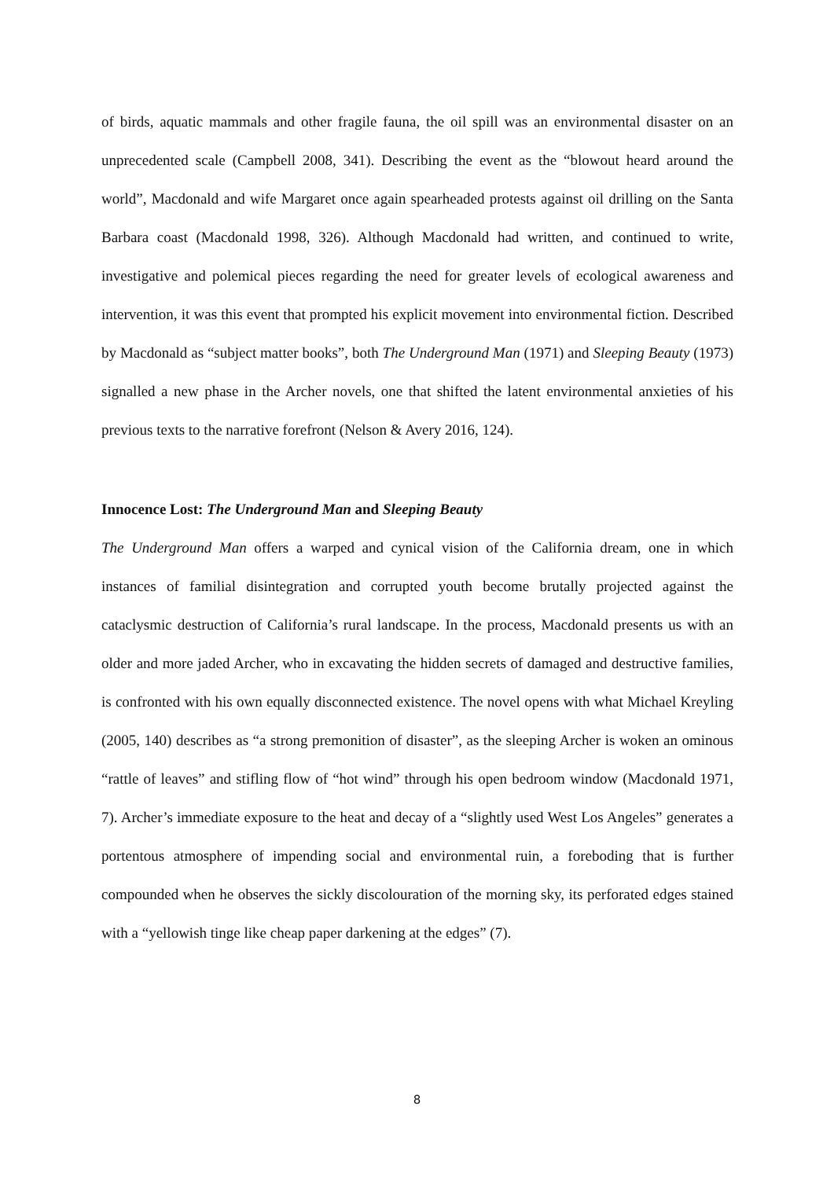of birds, aquatic mammals and other fragile fauna, the oil spill was an environmental disaster on an unprecedented scale (Campbell 2008, 341). Describing the event as the “blowout heard around the world”, Macdonald and wife Margaret once again spearheaded protests against oil drilling on the Santa Barbara coast (Macdonald 1998, 326). Although Macdonald had written, and continued to write, investigative and polemical pieces regarding the need for greater levels of ecological awareness and intervention, it was this event that prompted his explicit movement into environmental fiction. Described by Macdonald as “subject matter books”, both The Underground Man (1971) and Sleeping Beauty (1973) signalled a new phase in the Archer novels, one that shifted the latent environmental anxieties of his previous texts to the narrative forefront (Nelson & Avery 2016, 124).
Innocence Lost: The Underground Man and Sleeping Beauty
The Underground Man offers a warped and cynical vision of the California dream, one in which instances of familial disintegration and corrupted youth become brutally projected against the cataclysmic destruction of California’s rural landscape. In the process, Macdonald presents us with an older and more jaded Archer, who in excavating the hidden secrets of damaged and destructive families, is confronted with his own equally disconnected existence. The novel opens with what Michael Kreyling (2005, 140) describes as “a strong premonition of disaster”, as the sleeping Archer is woken an ominous “rattle of leaves” and stifling flow of “hot wind” through his open bedroom window (Macdonald 1971, 7). Archer’s immediate exposure to the heat and decay of a “slightly used West Los Angeles” generates a portentous atmosphere of impending social and environmental ruin, a foreboding that is further compounded when he observes the sickly discolouration of the morning sky, its perforated edges stained with a “yellowish tinge like cheap paper darkening at the edges” (7).
8